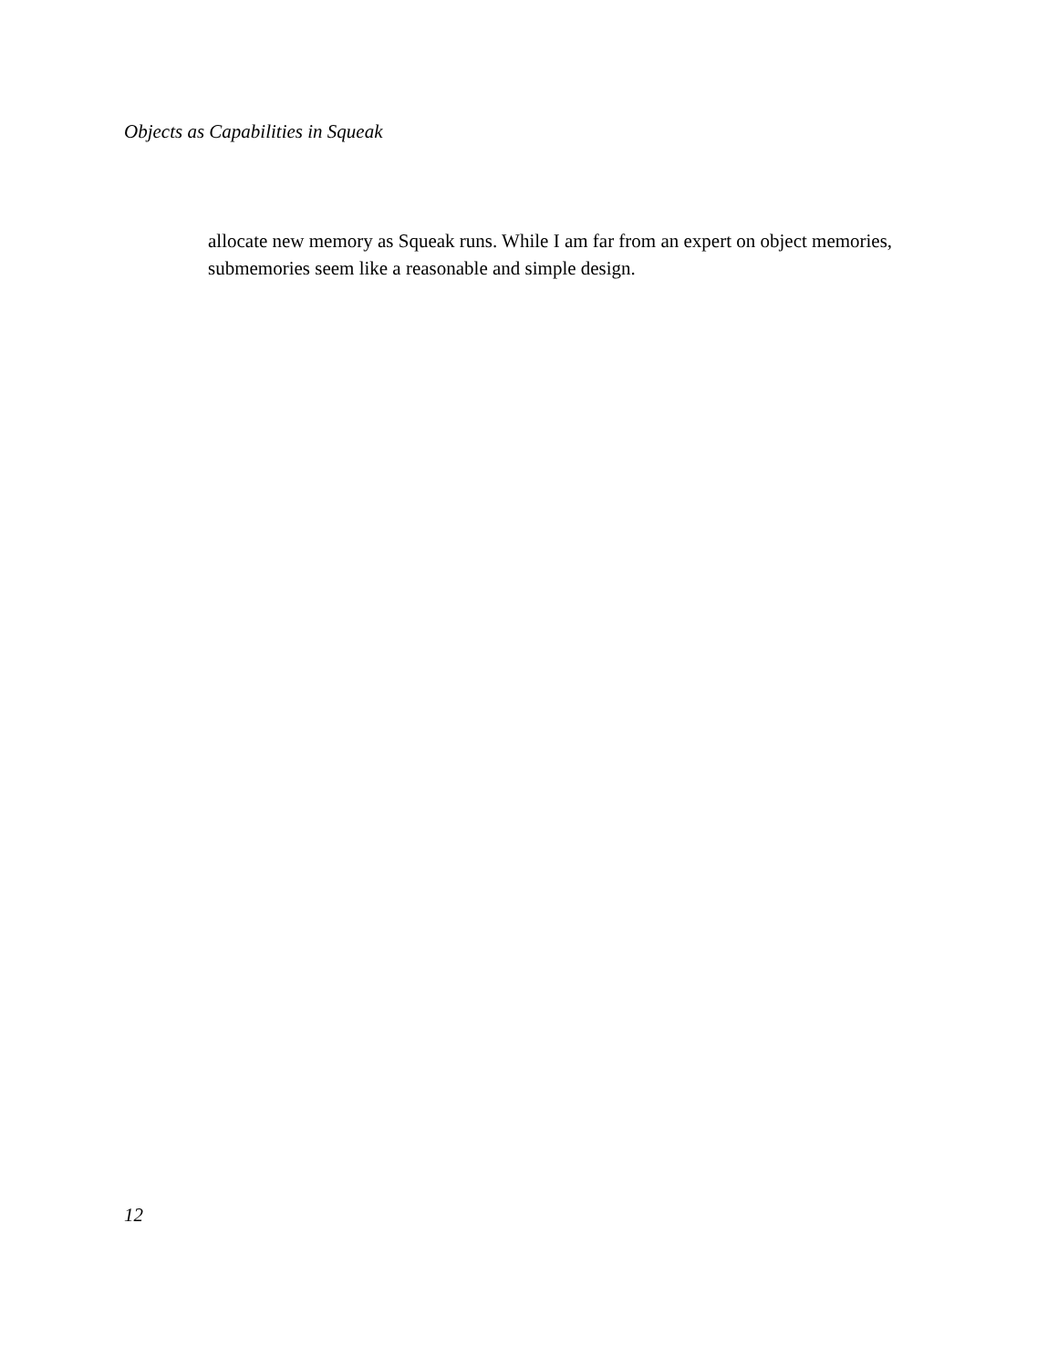Objects as Capabilities in Squeak
allocate new memory as Squeak runs. While I am far from an expert on object memories, submemories seem like a reasonable and simple design.
12